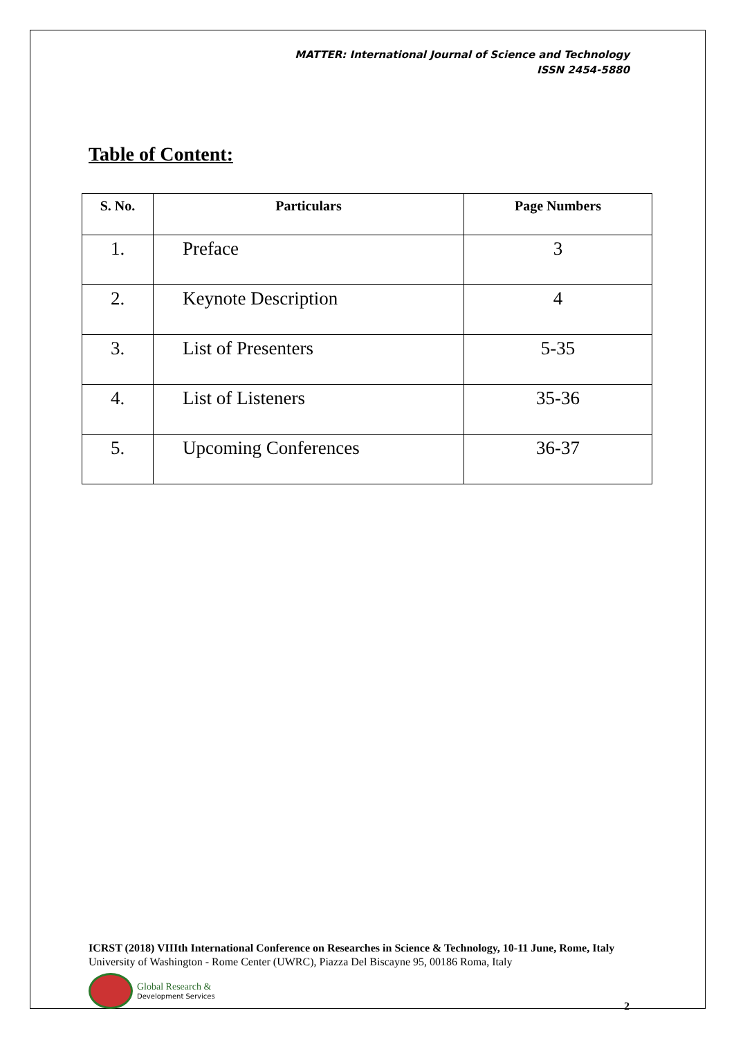MATTER: International Journal of Science and Technology
ISSN 2454-5880
Table of Content:
| S. No. | Particulars | Page Numbers |
| --- | --- | --- |
| 1. | Preface | 3 |
| 2. | Keynote Description | 4 |
| 3. | List of Presenters | 5-35 |
| 4. | List of Listeners | 35-36 |
| 5. | Upcoming Conferences | 36-37 |
ICRST (2018) VIIIth International Conference on Researches in Science & Technology, 10-11 June, Rome, Italy
University of Washington - Rome Center (UWRC), Piazza Del Biscayne 95, 00186 Roma, Italy
Global Research &
Development Services
2